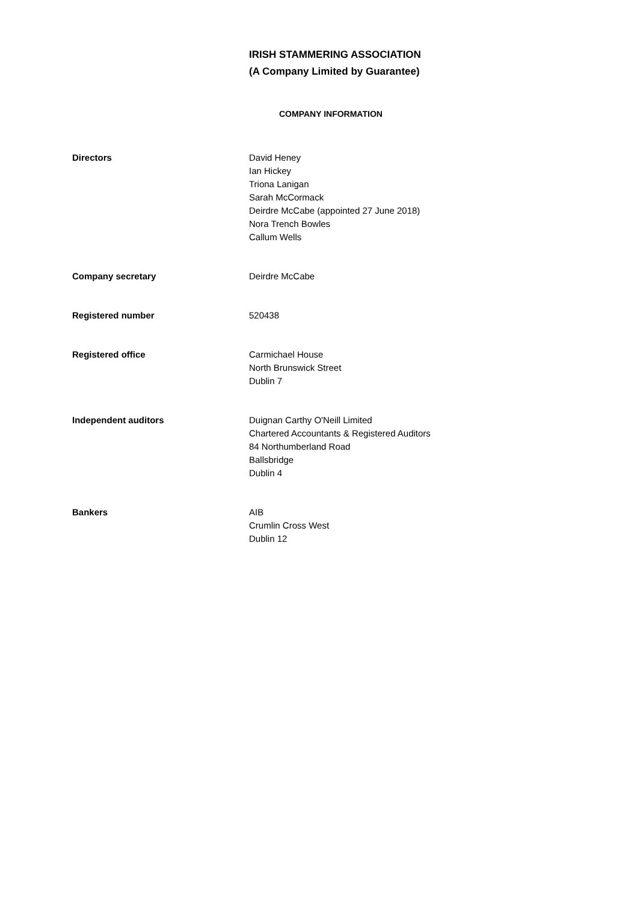IRISH STAMMERING ASSOCIATION
(A Company Limited by Guarantee)
COMPANY INFORMATION
Directors David Heney
Ian Hickey
Triona Lanigan
Sarah McCormack
Deirdre McCabe (appointed 27 June 2018)
Nora Trench Bowles
Callum Wells
Company secretary Deirdre McCabe
Registered number 520438
Registered office Carmichael House
North Brunswick Street
Dublin 7
Independent auditors Duignan Carthy O'Neill Limited
Chartered Accountants & Registered Auditors
84 Northumberland Road
Ballsbridge
Dublin 4
Bankers AIB
Crumlin Cross West
Dublin 12